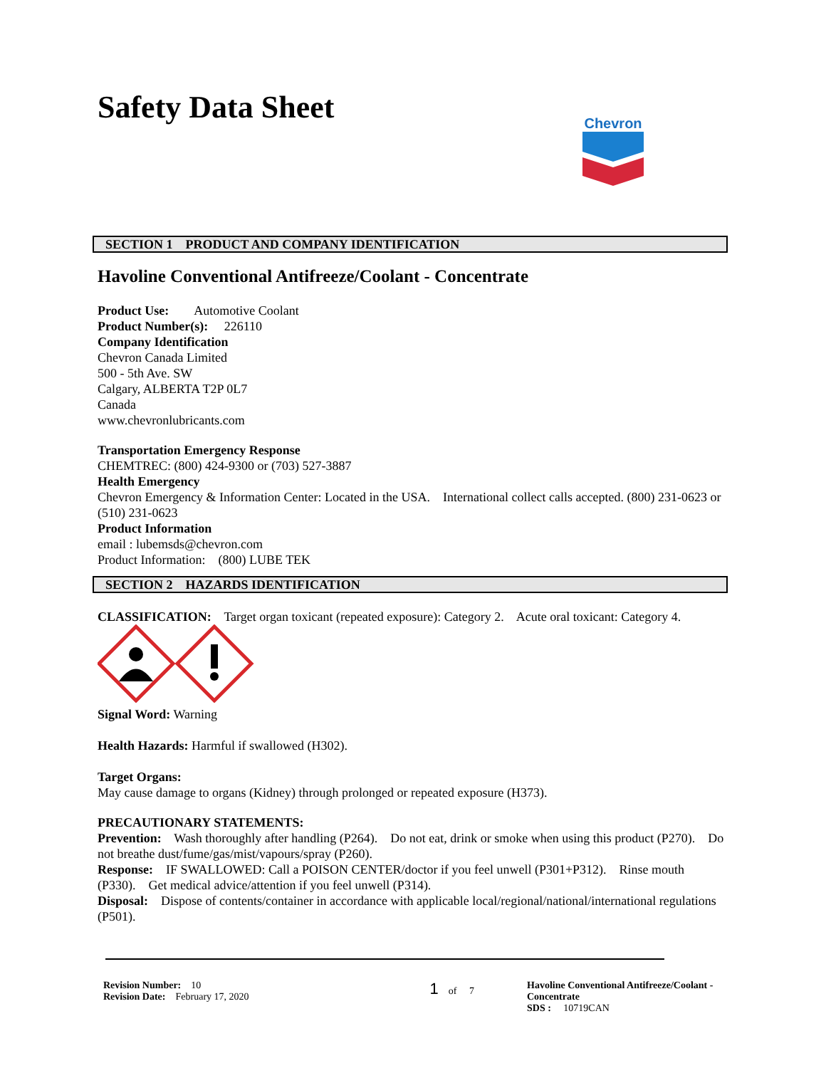Safety Data Sheet
Chevron
SECTION 1 PRODUCT AND COMPANY IDENTIFICATION
Havoline Conventional Antifreeze/Coolant - Concentrate
Product Use: Automotive Coolant
Product Number(s): 226110
Company Identification
Chevron Canada Limited
500 - 5th Ave. SW
Calgary, ALBERTA T2P 0L7
Canada
www.chevronlubricants.com
Transportation Emergency Response
CHEMTREC: (800) 424-9300 or (703) 527-3887
Health Emergency
Chevron Emergency & Information Center: Located in the USA. International collect calls accepted. (800) 231-0623 or (510) 231-0623
Product Information
email : lubemsds@chevron.com
Product Information: (800) LUBE TEK
SECTION 2 HAZARDS IDENTIFICATION
CLASSIFICATION: Target organ toxicant (repeated exposure): Category 2. Acute oral toxicant: Category 4.
Signal Word: Warning
Health Hazards: Harmful if swallowed (H302).
Target Organs:
May cause damage to organs (Kidney) through prolonged or repeated exposure (H373).
PRECAUTIONARY STATEMENTS:
Prevention: Wash thoroughly after handling (P264). Do not eat, drink or smoke when using this product (P270). Do not breathe dust/fume/gas/mist/vapours/spray (P260).
Response: IF SWALLOWED: Call a POISON CENTER/doctor if you feel unwell (P301+P312). Rinse mouth (P330). Get medical advice/attention if you feel unwell (P314).
Disposal: Dispose of contents/container in accordance with applicable local/regional/national/international regulations (P501).
Revision Number: 10
Revision Date: February 17, 2020
1 of 7 Havoline Conventional Antifreeze/Coolant - Concentrate
SDS : 10719CAN